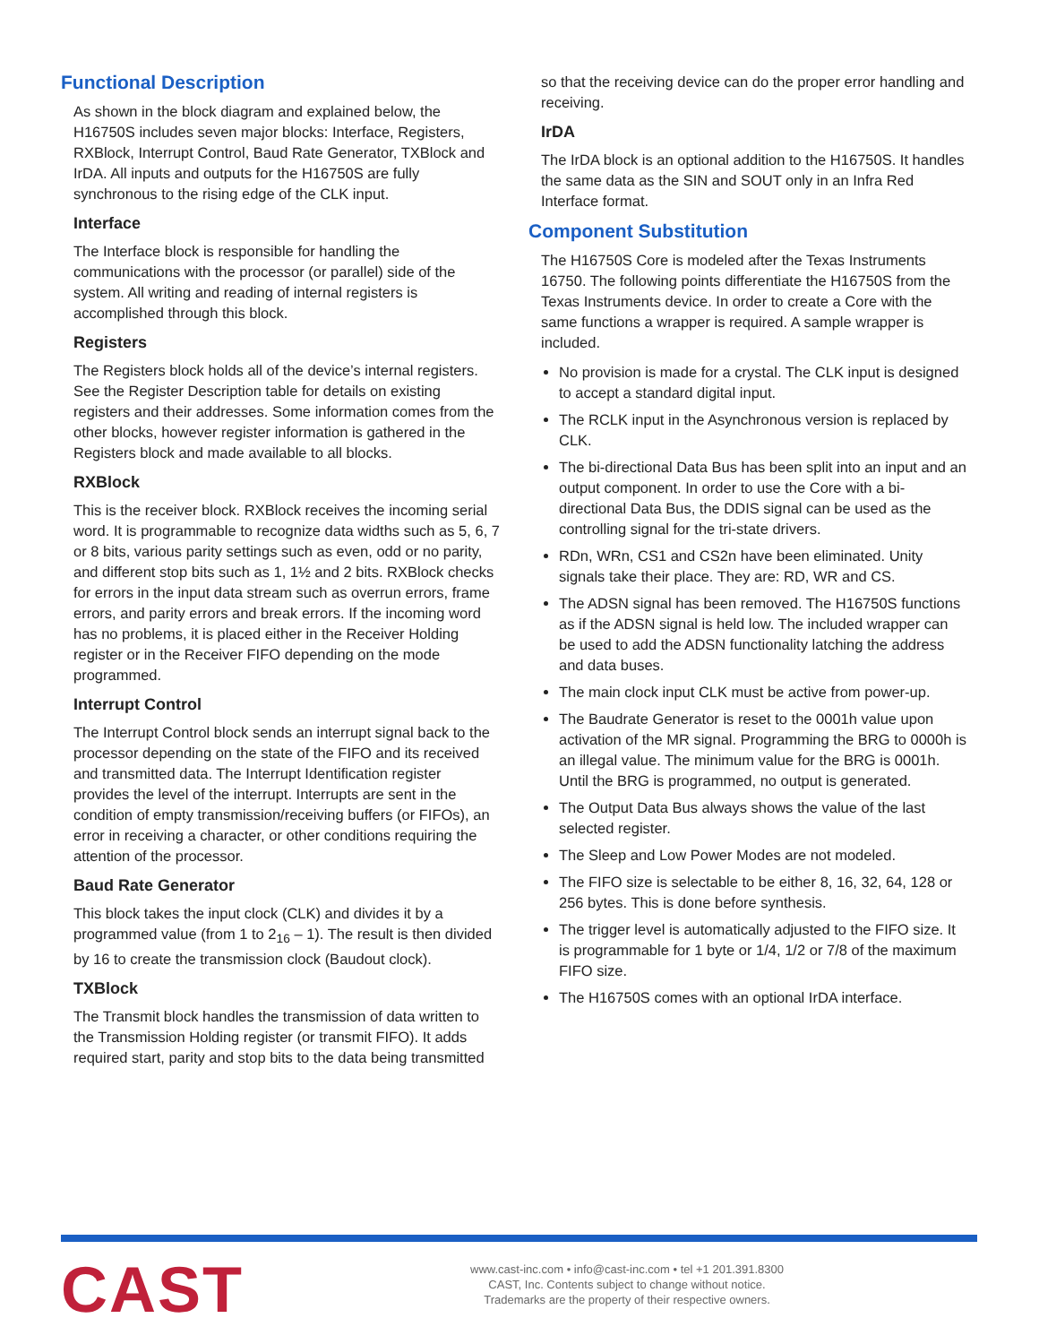Functional Description
As shown in the block diagram and explained below, the H16750S includes seven major blocks: Interface, Registers, RXBlock, Interrupt Control, Baud Rate Generator, TXBlock and IrDA. All inputs and outputs for the H16750S are fully synchronous to the rising edge of the CLK input.
Interface
The Interface block is responsible for handling the communications with the processor (or parallel) side of the system. All writing and reading of internal registers is accomplished through this block.
Registers
The Registers block holds all of the device’s internal registers. See the Register Description table for details on existing registers and their addresses. Some information comes from the other blocks, however register information is gathered in the Registers block and made available to all blocks.
RXBlock
This is the receiver block. RXBlock receives the incoming serial word. It is programmable to recognize data widths such as 5, 6, 7 or 8 bits, various parity settings such as even, odd or no parity, and different stop bits such as 1, 1½ and 2 bits. RXBlock checks for errors in the input data stream such as overrun errors, frame errors, and parity errors and break errors. If the incoming word has no problems, it is placed either in the Receiver Holding register or in the Receiver FIFO depending on the mode programmed.
Interrupt Control
The Interrupt Control block sends an interrupt signal back to the processor depending on the state of the FIFO and its received and transmitted data. The Interrupt Identification register provides the level of the interrupt. Interrupts are sent in the condition of empty transmission/receiving buffers (or FIFOs), an error in receiving a character, or other conditions requiring the attention of the processor.
Baud Rate Generator
This block takes the input clock (CLK) and divides it by a programmed value (from 1 to 2<sub>16</sub> – 1). The result is then divided by 16 to create the transmission clock (Baudout clock).
TXBlock
The Transmit block handles the transmission of data written to the Transmission Holding register (or transmit FIFO). It adds required start, parity and stop bits to the data being transmitted
so that the receiving device can do the proper error handling and receiving.
IrDA
The IrDA block is an optional addition to the H16750S. It handles the same data as the SIN and SOUT only in an Infra Red Interface format.
Component Substitution
The H16750S Core is modeled after the Texas Instruments 16750. The following points differentiate the H16750S from the Texas Instruments device. In order to create a Core with the same functions a wrapper is required. A sample wrapper is included.
No provision is made for a crystal. The CLK input is designed to accept a standard digital input.
The RCLK input in the Asynchronous version is replaced by CLK.
The bi-directional Data Bus has been split into an input and an output component. In order to use the Core with a bi-directional Data Bus, the DDIS signal can be used as the controlling signal for the tri-state drivers.
RDn, WRn, CS1 and CS2n have been eliminated. Unity signals take their place. They are: RD, WR and CS.
The ADSN signal has been removed. The H16750S functions as if the ADSN signal is held low. The included wrapper can be used to add the ADSN functionality latching the address and data buses.
The main clock input CLK must be active from power-up.
The Baudrate Generator is reset to the 0001h value upon activation of the MR signal. Programming the BRG to 0000h is an illegal value. The minimum value for the BRG is 0001h. Until the BRG is programmed, no output is generated.
The Output Data Bus always shows the value of the last selected register.
The Sleep and Low Power Modes are not modeled.
The FIFO size is selectable to be either 8, 16, 32, 64, 128 or 256 bytes. This is done before synthesis.
The trigger level is automatically adjusted to the FIFO size. It is programmable for 1 byte or 1/4, 1/2 or 7/8 of the maximum FIFO size.
The H16750S comes with an optional IrDA interface.
CAST
www.cast-inc.com • info@cast-inc.com • tel +1 201.391.8300
CAST, Inc. Contents subject to change without notice.
Trademarks are the property of their respective owners.